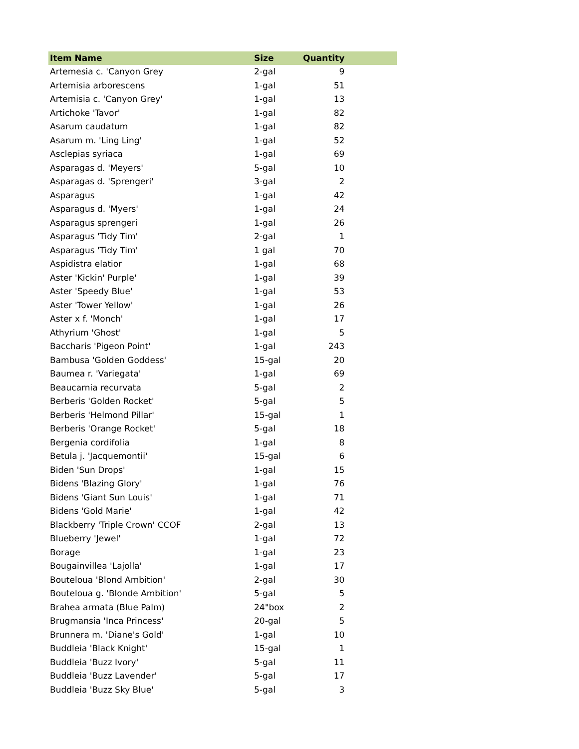| Item Name | Size | Quantity | |
| --- | --- | --- | --- |
| Artemesia c. 'Canyon Grey | 2-gal | 9 | |
| Artemisia arborescens | 1-gal | 51 | |
| Artemisia c. 'Canyon Grey' | 1-gal | 13 | |
| Artichoke 'Tavor' | 1-gal | 82 | |
| Asarum caudatum | 1-gal | 82 | |
| Asarum m. 'Ling Ling' | 1-gal | 52 | |
| Asclepias syriaca | 1-gal | 69 | |
| Asparagas d. 'Meyers' | 5-gal | 10 | |
| Asparagas d. 'Sprengeri' | 3-gal | 2 | |
| Asparagus | 1-gal | 42 | |
| Asparagus d. 'Myers' | 1-gal | 24 | |
| Asparagus sprengeri | 1-gal | 26 | |
| Asparagus 'Tidy Tim' | 2-gal | 1 | |
| Asparagus 'Tidy Tim' | 1 gal | 70 | |
| Aspidistra elatior | 1-gal | 68 | |
| Aster 'Kickin' Purple' | 1-gal | 39 | |
| Aster 'Speedy Blue' | 1-gal | 53 | |
| Aster 'Tower Yellow' | 1-gal | 26 | |
| Aster x f. 'Monch' | 1-gal | 17 | |
| Athyrium 'Ghost' | 1-gal | 5 | |
| Baccharis 'Pigeon Point' | 1-gal | 243 | |
| Bambusa 'Golden Goddess' | 15-gal | 20 | |
| Baumea r. 'Variegata' | 1-gal | 69 | |
| Beaucarnia recurvata | 5-gal | 2 | |
| Berberis 'Golden Rocket' | 5-gal | 5 | |
| Berberis 'Helmond Pillar' | 15-gal | 1 | |
| Berberis 'Orange Rocket' | 5-gal | 18 | |
| Bergenia cordifolia | 1-gal | 8 | |
| Betula j. 'Jacquemontii' | 15-gal | 6 | |
| Biden 'Sun Drops' | 1-gal | 15 | |
| Bidens 'Blazing Glory' | 1-gal | 76 | |
| Bidens 'Giant Sun Louis' | 1-gal | 71 | |
| Bidens 'Gold Marie' | 1-gal | 42 | |
| Blackberry 'Triple Crown' CCOF | 2-gal | 13 | |
| Blueberry 'Jewel' | 1-gal | 72 | |
| Borage | 1-gal | 23 | |
| Bougainvillea 'Lajolla' | 1-gal | 17 | |
| Bouteloua 'Blond Ambition' | 2-gal | 30 | |
| Bouteloua g. 'Blonde Ambition' | 5-gal | 5 | |
| Brahea armata (Blue Palm) | 24"box | 2 | |
| Brugmansia 'Inca Princess' | 20-gal | 5 | |
| Brunnera m. 'Diane's Gold' | 1-gal | 10 | |
| Buddleia 'Black Knight' | 15-gal | 1 | |
| Buddleia 'Buzz Ivory' | 5-gal | 11 | |
| Buddleia 'Buzz Lavender' | 5-gal | 17 | |
| Buddleia 'Buzz Sky Blue' | 5-gal | 3 | |